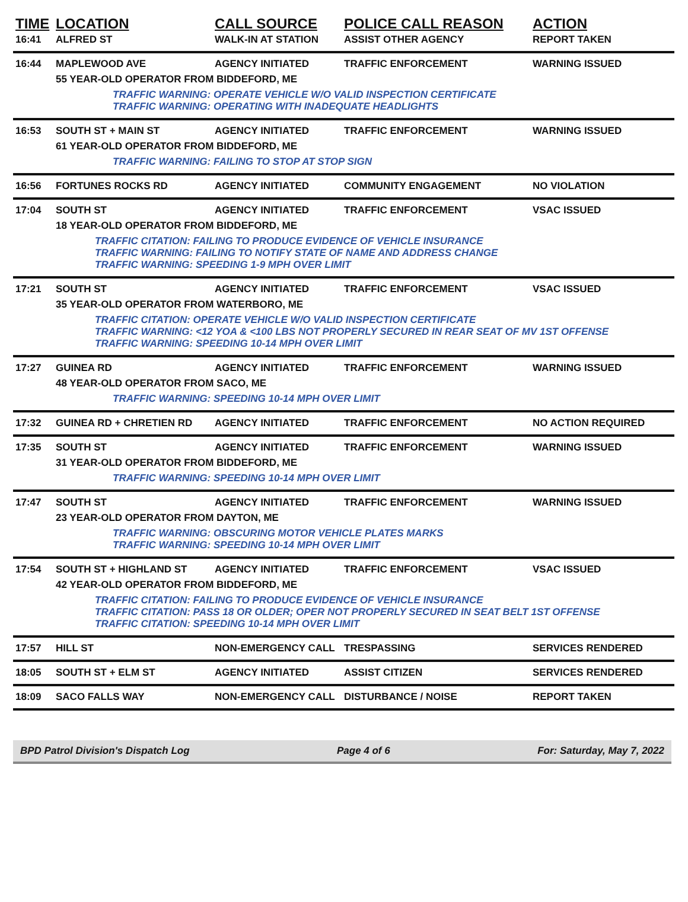| TIME | LOCATION | CALL SOURCE | POLICE CALL REASON | ACTION |
| --- | --- | --- | --- | --- |
| 16:41 | ALFRED ST | WALK-IN AT STATION | ASSIST OTHER AGENCY | REPORT TAKEN |
| 16:44 | MAPLEWOOD AVE | AGENCY INITIATED | TRAFFIC ENFORCEMENT | WARNING ISSUED |
| | 55 YEAR-OLD OPERATOR FROM BIDDEFORD, ME | | | |
| | TRAFFIC WARNING: OPERATE VEHICLE W/O VALID INSPECTION CERTIFICATE TRAFFIC WARNING: OPERATING WITH INADEQUATE HEADLIGHTS | | | |
| 16:53 | SOUTH ST + MAIN ST | AGENCY INITIATED | TRAFFIC ENFORCEMENT | WARNING ISSUED |
| | 61 YEAR-OLD OPERATOR FROM BIDDEFORD, ME | | | |
| | TRAFFIC WARNING: FAILING TO STOP AT STOP SIGN | | | |
| 16:56 | FORTUNES ROCKS RD | AGENCY INITIATED | COMMUNITY ENGAGEMENT | NO VIOLATION |
| 17:04 | SOUTH ST | AGENCY INITIATED | TRAFFIC ENFORCEMENT | VSAC ISSUED |
| | 18 YEAR-OLD OPERATOR FROM BIDDEFORD, ME | | | |
| | TRAFFIC CITATION: FAILING TO PRODUCE EVIDENCE OF VEHICLE INSURANCE TRAFFIC WARNING: FAILING TO NOTIFY STATE OF NAME AND ADDRESS CHANGE TRAFFIC WARNING: SPEEDING 1-9 MPH OVER LIMIT | | | |
| 17:21 | SOUTH ST | AGENCY INITIATED | TRAFFIC ENFORCEMENT | VSAC ISSUED |
| | 35 YEAR-OLD OPERATOR FROM WATERBORO, ME | | | |
| | TRAFFIC CITATION: OPERATE VEHICLE W/O VALID INSPECTION CERTIFICATE TRAFFIC WARNING: <12 YOA & <100 LBS NOT PROPERLY SECURED IN REAR SEAT OF MV 1ST OFFENSE TRAFFIC WARNING: SPEEDING 10-14 MPH OVER LIMIT | | | |
| 17:27 | GUINEA RD | AGENCY INITIATED | TRAFFIC ENFORCEMENT | WARNING ISSUED |
| | 48 YEAR-OLD OPERATOR FROM SACO, ME | | | |
| | TRAFFIC WARNING: SPEEDING 10-14 MPH OVER LIMIT | | | |
| 17:32 | GUINEA RD + CHRETIEN RD | AGENCY INITIATED | TRAFFIC ENFORCEMENT | NO ACTION REQUIRED |
| 17:35 | SOUTH ST | AGENCY INITIATED | TRAFFIC ENFORCEMENT | WARNING ISSUED |
| | 31 YEAR-OLD OPERATOR FROM BIDDEFORD, ME | | | |
| | TRAFFIC WARNING: SPEEDING 10-14 MPH OVER LIMIT | | | |
| 17:47 | SOUTH ST | AGENCY INITIATED | TRAFFIC ENFORCEMENT | WARNING ISSUED |
| | 23 YEAR-OLD OPERATOR FROM DAYTON, ME | | | |
| | TRAFFIC WARNING: OBSCURING MOTOR VEHICLE PLATES MARKS TRAFFIC WARNING: SPEEDING 10-14 MPH OVER LIMIT | | | |
| 17:54 | SOUTH ST + HIGHLAND ST | AGENCY INITIATED | TRAFFIC ENFORCEMENT | VSAC ISSUED |
| | 42 YEAR-OLD OPERATOR FROM BIDDEFORD, ME | | | |
| | TRAFFIC CITATION: FAILING TO PRODUCE EVIDENCE OF VEHICLE INSURANCE TRAFFIC CITATION: PASS 18 OR OLDER; OPER NOT PROPERLY SECURED IN SEAT BELT 1ST OFFENSE TRAFFIC CITATION: SPEEDING 10-14 MPH OVER LIMIT | | | |
| 17:57 | HILL ST | NON-EMERGENCY CALL | TRESPASSING | SERVICES RENDERED |
| 18:05 | SOUTH ST + ELM ST | AGENCY INITIATED | ASSIST CITIZEN | SERVICES RENDERED |
| 18:09 | SACO FALLS WAY | NON-EMERGENCY CALL | DISTURBANCE / NOISE | REPORT TAKEN |
BPD Patrol Division's Dispatch Log Page 4 of 6 For: Saturday, May 7, 2022